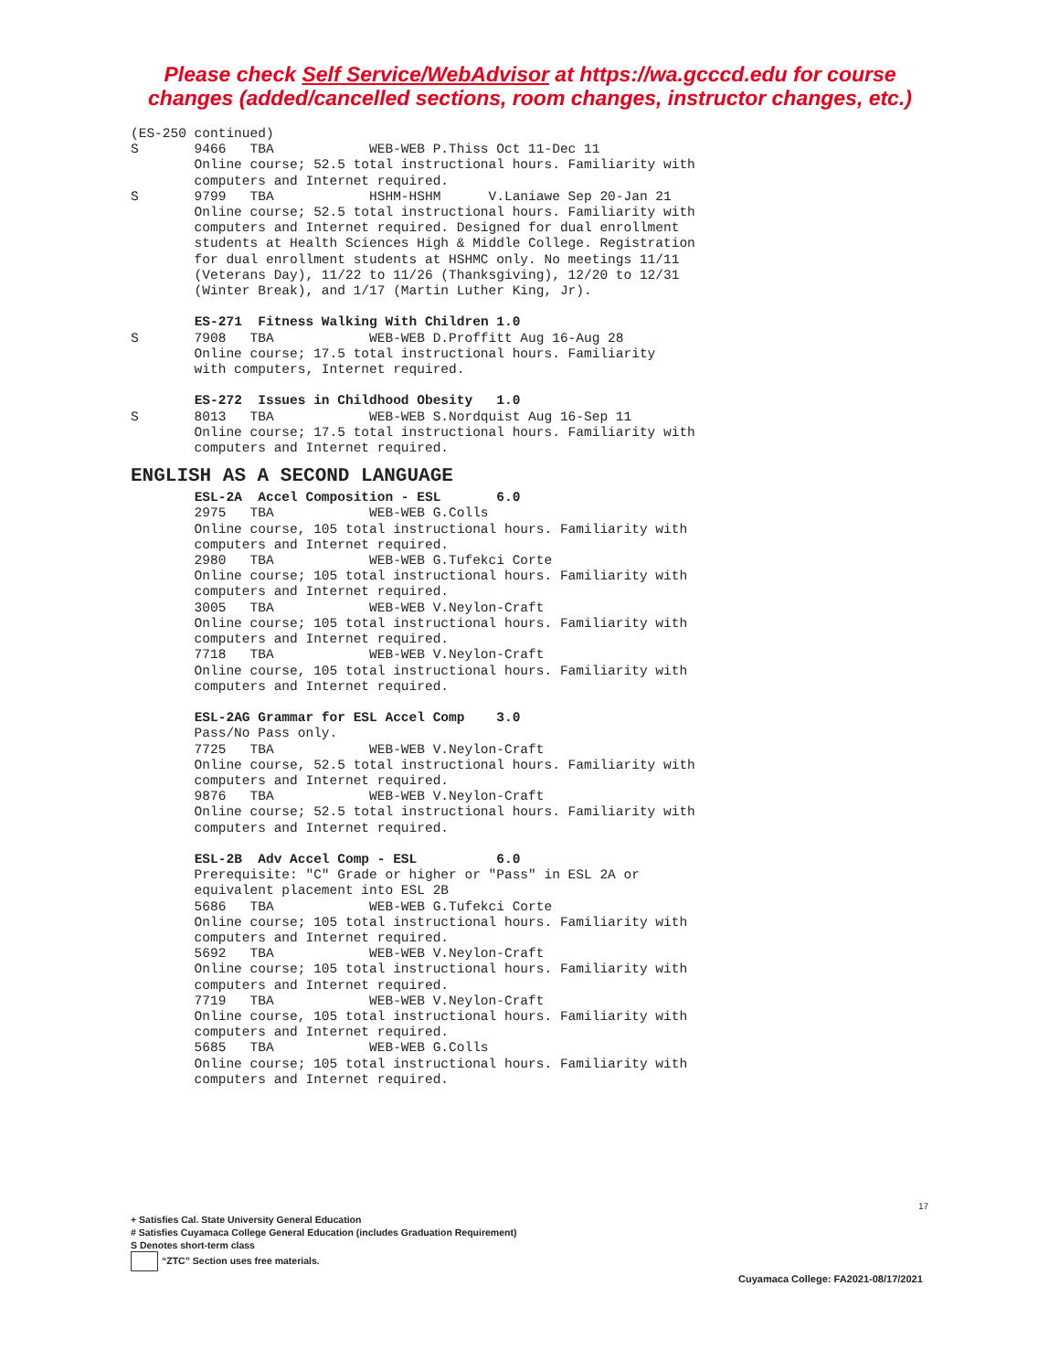Please check Self Service/WebAdvisor at https://wa.gcccd.edu for course
changes (added/cancelled sections, room changes, instructor changes, etc.)
(ES-250 continued)
S       9466   TBA            WEB-WEB P.Thiss Oct 11-Dec 11
        Online course; 52.5 total instructional hours. Familiarity with
        computers and Internet required.
S       9799   TBA            HSHM-HSHM      V.Laniawe Sep 20-Jan 21
        Online course; 52.5 total instructional hours. Familiarity with
        computers and Internet required. Designed for dual enrollment
        students at Health Sciences High & Middle College. Registration
        for dual enrollment students at HSHMC only. No meetings 11/11
        (Veterans Day), 11/22 to 11/26 (Thanksgiving), 12/20 to 12/31
        (Winter Break), and 1/17 (Martin Luther King, Jr).

        ES-271  Fitness Walking With Children 1.0
S       7908   TBA            WEB-WEB D.Proffitt Aug 16-Aug 28
        Online course; 17.5 total instructional hours. Familiarity
        with computers, Internet required.

        ES-272  Issues in Childhood Obesity   1.0
S       8013   TBA            WEB-WEB S.Nordquist Aug 16-Sep 11
        Online course; 17.5 total instructional hours. Familiarity with
        computers and Internet required.
ENGLISH AS A SECOND LANGUAGE
        ESL-2A  Accel Composition - ESL       6.0
        2975   TBA            WEB-WEB G.Colls
        Online course, 105 total instructional hours. Familiarity with
        computers and Internet required.
        2980   TBA            WEB-WEB G.Tufekci Corte
        Online course; 105 total instructional hours. Familiarity with
        computers and Internet required.
        3005   TBA            WEB-WEB V.Neylon-Craft
        Online course; 105 total instructional hours. Familiarity with
        computers and Internet required.
        7718   TBA            WEB-WEB V.Neylon-Craft
        Online course, 105 total instructional hours. Familiarity with
        computers and Internet required.

        ESL-2AG Grammar for ESL Accel Comp    3.0
        Pass/No Pass only.
        7725   TBA            WEB-WEB V.Neylon-Craft
        Online course, 52.5 total instructional hours. Familiarity with
        computers and Internet required.
        9876   TBA            WEB-WEB V.Neylon-Craft
        Online course; 52.5 total instructional hours. Familiarity with
        computers and Internet required.

        ESL-2B  Adv Accel Comp - ESL          6.0
        Prerequisite: "C" Grade or higher or "Pass" in ESL 2A or
        equivalent placement into ESL 2B
        5686   TBA            WEB-WEB G.Tufekci Corte
        Online course; 105 total instructional hours. Familiarity with
        computers and Internet required.
        5692   TBA            WEB-WEB V.Neylon-Craft
        Online course; 105 total instructional hours. Familiarity with
        computers and Internet required.
        7719   TBA            WEB-WEB V.Neylon-Craft
        Online course, 105 total instructional hours. Familiarity with
        computers and Internet required.
        5685   TBA            WEB-WEB G.Colls
        Online course; 105 total instructional hours. Familiarity with
        computers and Internet required.
17
+ Satisfies Cal. State University General Education
# Satisfies Cuyamaca College General Education (includes Graduation Requirement)
S Denotes short-term class
“ZTC” Section uses free materials.
Cuyamaca College: FA2021-08/17/2021